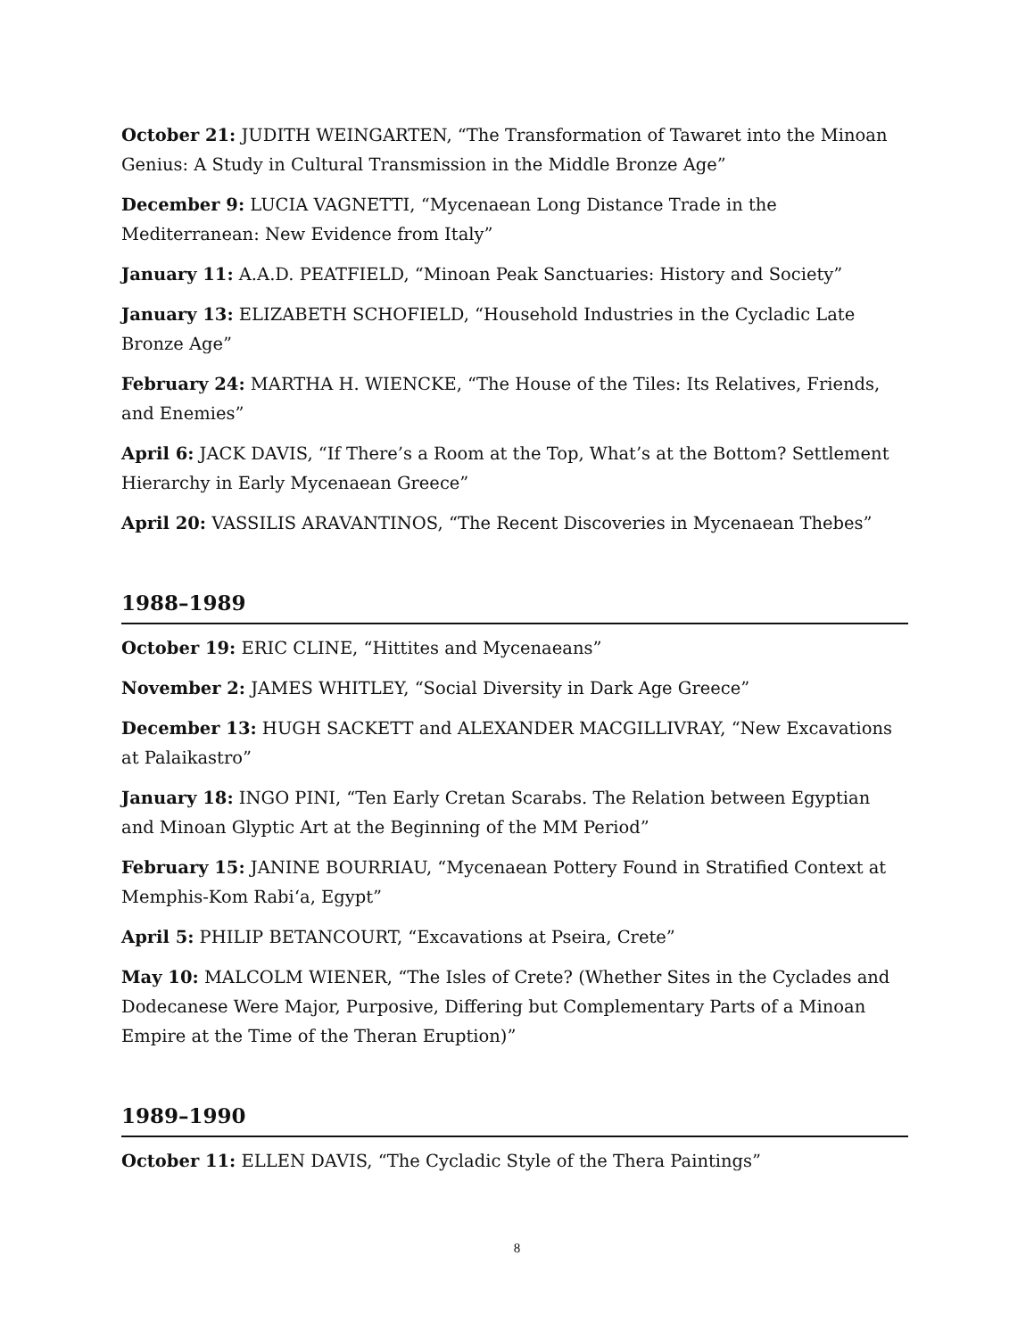October 21: JUDITH WEINGARTEN, “The Transformation of Tawaret into the Minoan Genius: A Study in Cultural Transmission in the Middle Bronze Age”
December 9: LUCIA VAGNETTI, “Mycenaean Long Distance Trade in the Mediterranean: New Evidence from Italy”
January 11: A.A.D. PEATFIELD, “Minoan Peak Sanctuaries: History and Society”
January 13: ELIZABETH SCHOFIELD, “Household Industries in the Cycladic Late Bronze Age”
February 24: MARTHA H. WIENCKE, “The House of the Tiles: Its Relatives, Friends, and Enemies”
April 6: JACK DAVIS, “If There’s a Room at the Top, What’s at the Bottom? Settlement Hierarchy in Early Mycenaean Greece”
April 20: VASSILIS ARAVANTINOS, “The Recent Discoveries in Mycenaean Thebes”
1988–1989
October 19: ERIC CLINE, “Hittites and Mycenaeans”
November 2: JAMES WHITLEY, “Social Diversity in Dark Age Greece”
December 13: HUGH SACKETT and ALEXANDER MACGILLIVRAY, “New Excavations at Palaikastro”
January 18: INGO PINI, “Ten Early Cretan Scarabs. The Relation between Egyptian and Minoan Glyptic Art at the Beginning of the MM Period”
February 15: JANINE BOURRIAU, “Mycenaean Pottery Found in Stratified Context at Memphis-Kom Rabi‘a, Egypt”
April 5: PHILIP BETANCOURT, “Excavations at Pseira, Crete”
May 10: MALCOLM WIENER, “The Isles of Crete? (Whether Sites in the Cyclades and Dodecanese Were Major, Purposive, Differing but Complementary Parts of a Minoan Empire at the Time of the Theran Eruption)”
1989–1990
October 11: ELLEN DAVIS, “The Cycladic Style of the Thera Paintings”
8